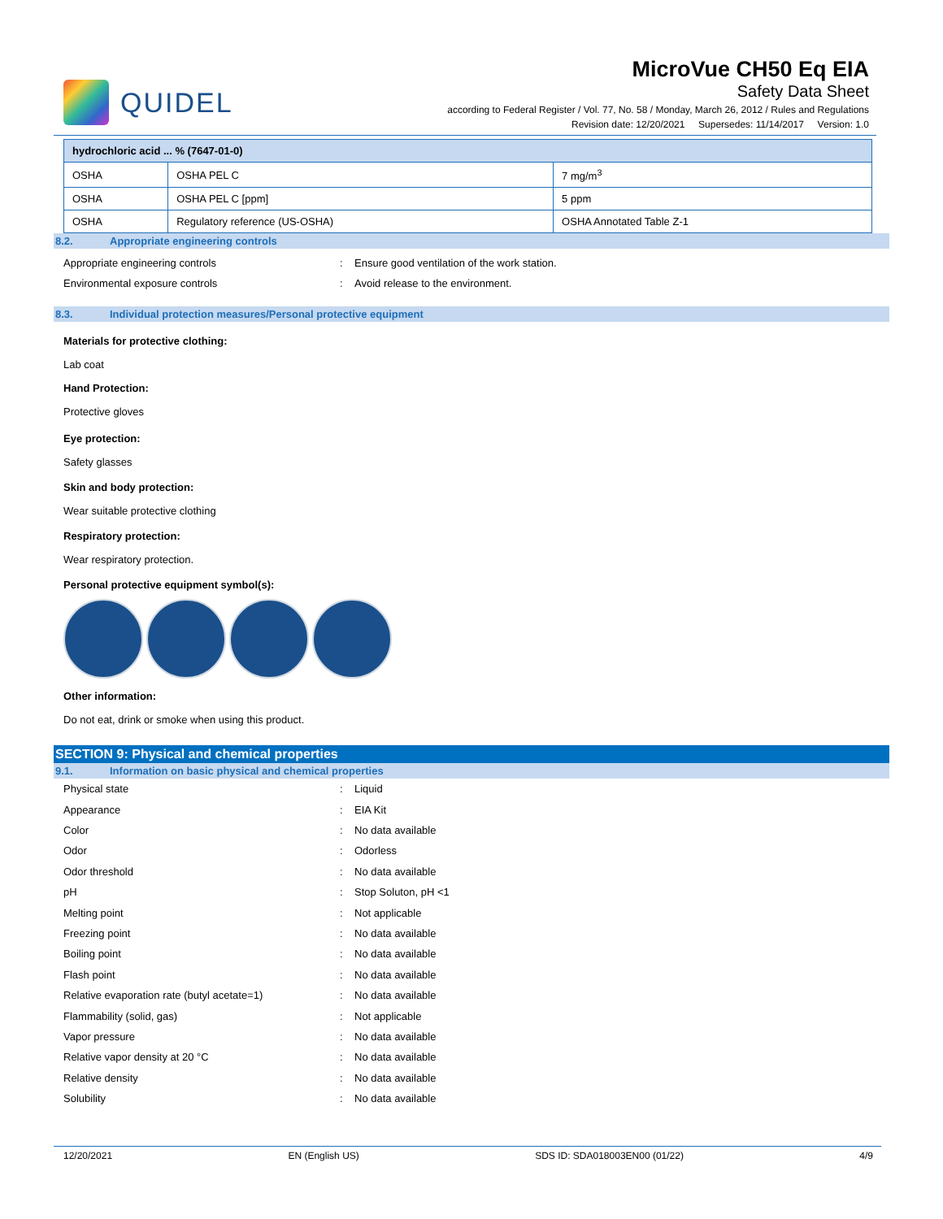QUIDEL
MicroVue CH50 Eq EIA
Safety Data Sheet
according to Federal Register / Vol. 77, No. 58 / Monday, March 26, 2012 / Rules and Regulations
Revision date: 12/20/2021 Supersedes: 11/14/2017 Version: 1.0
| hydrochloric acid ... % (7647-01-0) | | |
| --- | --- | --- |
| OSHA | OSHA PEL C | 7 mg/m<sup>3</sup> |
| OSHA | OSHA PEL C [ppm] | 5 ppm |
| OSHA | Regulatory reference (US-OSHA) | OSHA Annotated Table Z-1 |
8.2. Appropriate engineering controls
Appropriate engineering controls: Ensure good ventilation of the work station.
Environmental exposure controls: Avoid release to the environment.
8.3. Individual protection measures/Personal protective equipment
Materials for protective clothing:
Lab coat
Hand Protection:
Protective gloves
Eye protection:
Safety glasses
Skin and body protection:
Wear suitable protective clothing
Respiratory protection:
Wear respiratory protection.
Personal protective equipment symbol(s):
Other information:
Do not eat, drink or smoke when using this product.
SECTION 9: Physical and chemical properties
9.1. Information on basic physical and chemical properties
Physical state: Liquid
Appearance: EIA Kit
Color: No data available
Odor: Odorless
Odor threshold: No data available
pH: Stop Soluton, pH <1
Melting point: Not applicable
Freezing point: No data available
Boiling point: No data available
Flash point: No data available
Relative evaporation rate (butyl acetate=1): No data available
Flammability (solid, gas): Not applicable
Vapor pressure: No data available
Relative vapor density at 20 °C: No data available
Relative density: No data available
Solubility: No data available
12/20/2021 EN (English US) SDS ID: SDA018003EN00 (01/22) 4/9